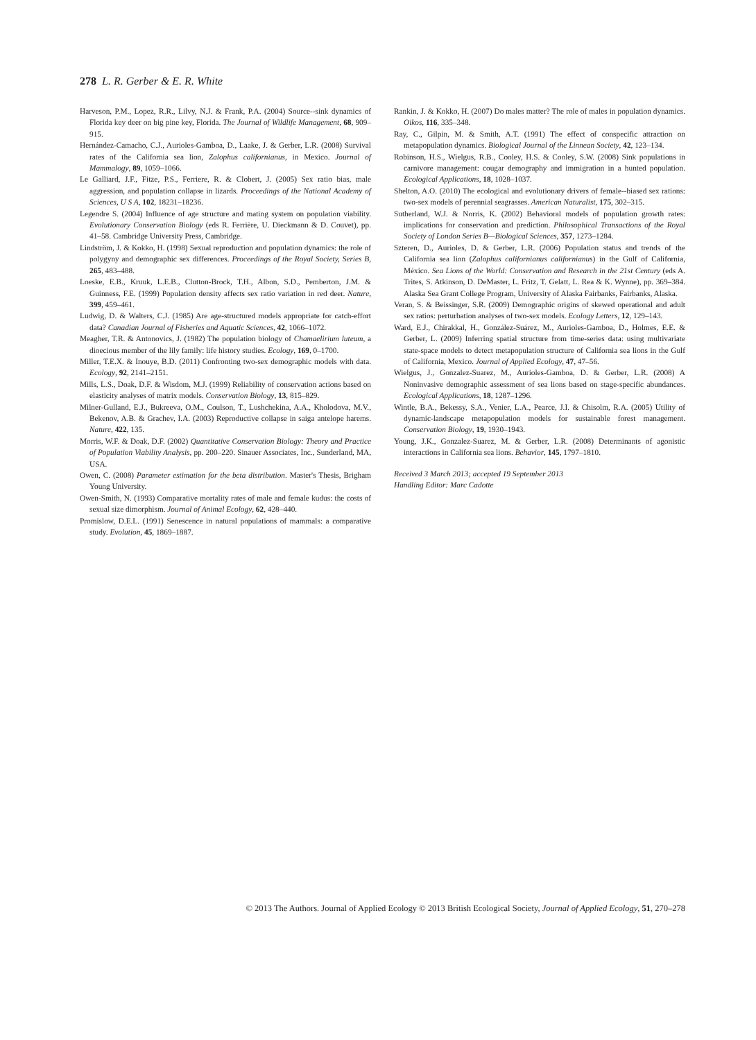278 L. R. Gerber & E. R. White
Harveson, P.M., Lopez, R.R., Lilvy, N.J. & Frank, P.A. (2004) Source--sink dynamics of Florida key deer on big pine key, Florida. The Journal of Wildlife Management, 68, 909–915.
Hernández-Camacho, C.J., Aurioles-Gamboa, D., Laake, J. & Gerber, L.R. (2008) Survival rates of the California sea lion, Zalophus californianus, in Mexico. Journal of Mammalogy, 89, 1059–1066.
Le Galliard, J.F., Fitze, P.S., Ferriere, R. & Clobert, J. (2005) Sex ratio bias, male aggression, and population collapse in lizards. Proceedings of the National Academy of Sciences, U S A, 102, 18231–18236.
Legendre S. (2004) Influence of age structure and mating system on population viability. Evolutionary Conservation Biology (eds R. Ferrière, U. Dieckmann & D. Couvet), pp. 41–58. Cambridge University Press, Cambridge.
Lindström, J. & Kokko, H. (1998) Sexual reproduction and population dynamics: the role of polygyny and demographic sex differences. Proceedings of the Royal Society, Series B, 265, 483–488.
Loeske, E.B., Kruuk, L.E.B., Clutton-Brock, T.H., Albon, S.D., Pemberton, J.M. & Guinness, F.E. (1999) Population density affects sex ratio variation in red deer. Nature, 399, 459–461.
Ludwig, D. & Walters, C.J. (1985) Are age-structured models appropriate for catch-effort data? Canadian Journal of Fisheries and Aquatic Sciences, 42, 1066–1072.
Meagher, T.R. & Antonovics, J. (1982) The population biology of Chamaelirium luteum, a dioecious member of the lily family: life history studies. Ecology, 169, 0–1700.
Miller, T.E.X. & Inouye, B.D. (2011) Confronting two-sex demographic models with data. Ecology, 92, 2141–2151.
Mills, L.S., Doak, D.F. & Wisdom, M.J. (1999) Reliability of conservation actions based on elasticity analyses of matrix models. Conservation Biology, 13, 815–829.
Milner-Gulland, E.J., Bukreeva, O.M., Coulson, T., Lushchekina, A.A., Kholodova, M.V., Bekenov, A.B. & Grachev, I.A. (2003) Reproductive collapse in saiga antelope harems. Nature, 422, 135.
Morris, W.F. & Doak, D.F. (2002) Quantitative Conservation Biology: Theory and Practice of Population Viability Analysis, pp. 200–220. Sinauer Associates, Inc., Sunderland, MA, USA.
Owen, C. (2008) Parameter estimation for the beta distribution. Master's Thesis, Brigham Young University.
Owen-Smith, N. (1993) Comparative mortality rates of male and female kudus: the costs of sexual size dimorphism. Journal of Animal Ecology, 62, 428–440.
Promislow, D.E.L. (1991) Senescence in natural populations of mammals: a comparative study. Evolution, 45, 1869–1887.
Rankin, J. & Kokko, H. (2007) Do males matter? The role of males in population dynamics. Oikos, 116, 335–348.
Ray, C., Gilpin, M. & Smith, A.T. (1991) The effect of conspecific attraction on metapopulation dynamics. Biological Journal of the Linnean Society, 42, 123–134.
Robinson, H.S., Wielgus, R.B., Cooley, H.S. & Cooley, S.W. (2008) Sink populations in carnivore management: cougar demography and immigration in a hunted population. Ecological Applications, 18, 1028–1037.
Shelton, A.O. (2010) The ecological and evolutionary drivers of female--biased sex rations: two-sex models of perennial seagrasses. American Naturalist, 175, 302–315.
Sutherland, W.J. & Norris, K. (2002) Behavioral models of population growth rates: implications for conservation and prediction. Philosophical Transactions of the Royal Society of London Series B—Biological Sciences, 357, 1273–1284.
Szteren, D., Aurioles, D. & Gerber, L.R. (2006) Population status and trends of the California sea lion (Zalophus californianus californianus) in the Gulf of California, México. Sea Lions of the World: Conservation and Research in the 21st Century (eds A. Trites, S. Atkinson, D. DeMaster, L. Fritz, T. Gelatt, L. Rea & K. Wynne), pp. 369–384. Alaska Sea Grant College Program, University of Alaska Fairbanks, Fairbanks, Alaska.
Veran, S. & Beissinger, S.R. (2009) Demographic origins of skewed operational and adult sex ratios: perturbation analyses of two-sex models. Ecology Letters, 12, 129–143.
Ward, E.J., Chirakkal, H., González-Suárez, M., Aurioles-Gamboa, D., Holmes, E.E. & Gerber, L. (2009) Inferring spatial structure from time-series data: using multivariate state-space models to detect metapopulation structure of California sea lions in the Gulf of California, Mexico. Journal of Applied Ecology, 47, 47–56.
Wielgus, J., Gonzalez-Suarez, M., Aurioles-Gamboa, D. & Gerber, L.R. (2008) A Noninvasive demographic assessment of sea lions based on stage-specific abundances. Ecological Applications, 18, 1287–1296.
Wintle, B.A., Bekessy, S.A., Venier, L.A., Pearce, J.I. & Chisolm, R.A. (2005) Utility of dynamic-landscape metapopulation models for sustainable forest management. Conservation Biology, 19, 1930–1943.
Young, J.K., Gonzalez-Suarez, M. & Gerber, L.R. (2008) Determinants of agonistic interactions in California sea lions. Behavior, 145, 1797–1810.
Received 3 March 2013; accepted 19 September 2013
Handling Editor: Marc Cadotte
© 2013 The Authors. Journal of Applied Ecology © 2013 British Ecological Society, Journal of Applied Ecology, 51, 270–278